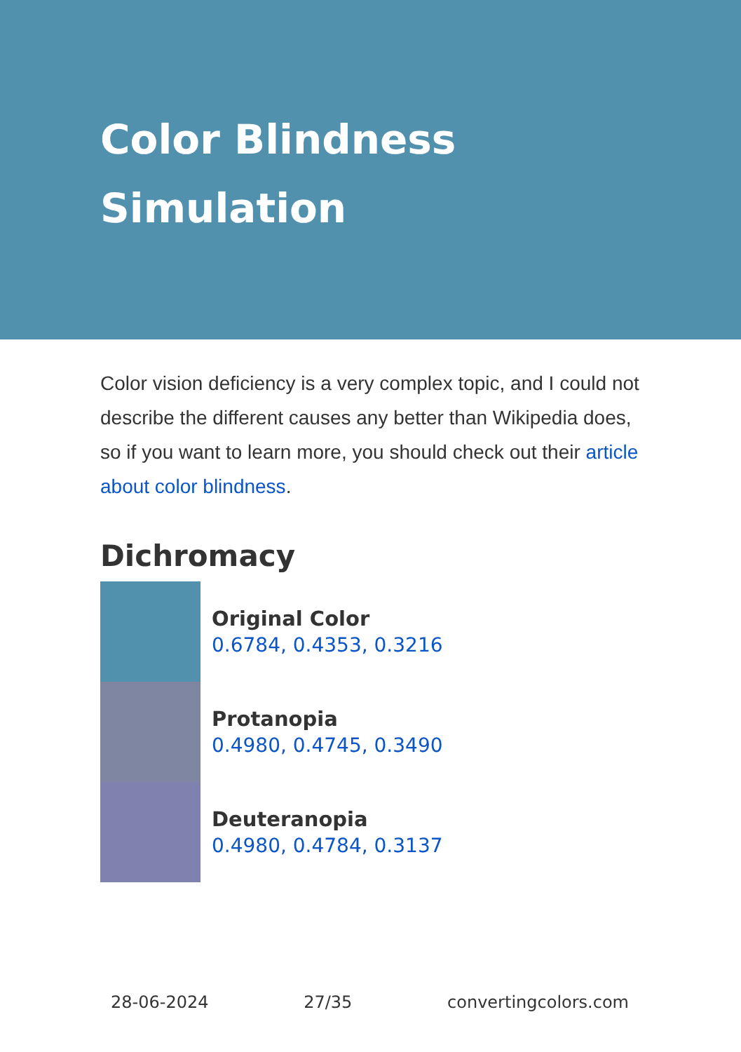Color Blindness Simulation
Color vision deficiency is a very complex topic, and I could not describe the different causes any better than Wikipedia does, so if you want to learn more, you should check out their article about color blindness.
Dichromacy
Original Color
0.6784, 0.4353, 0.3216
Protanopia
0.4980, 0.4745, 0.3490
Deuteranopia
0.4980, 0.4784, 0.3137
28-06-2024 27/35 convertingcolors.com